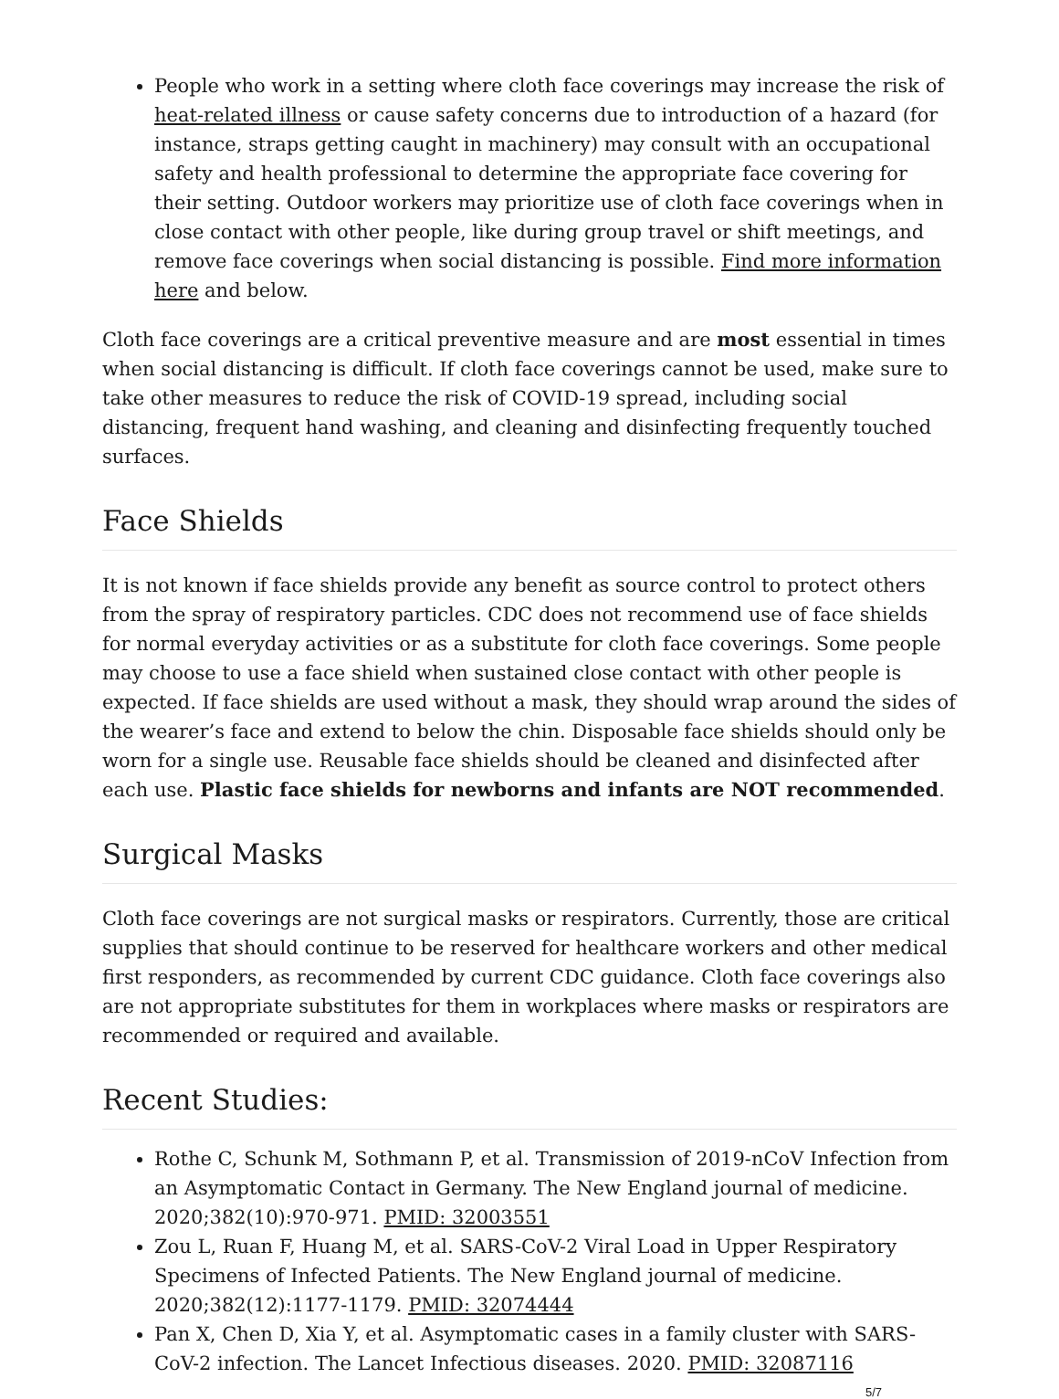People who work in a setting where cloth face coverings may increase the risk of heat-related illness or cause safety concerns due to introduction of a hazard (for instance, straps getting caught in machinery) may consult with an occupational safety and health professional to determine the appropriate face covering for their setting. Outdoor workers may prioritize use of cloth face coverings when in close contact with other people, like during group travel or shift meetings, and remove face coverings when social distancing is possible. Find more information here and below.
Cloth face coverings are a critical preventive measure and are most essential in times when social distancing is difficult. If cloth face coverings cannot be used, make sure to take other measures to reduce the risk of COVID-19 spread, including social distancing, frequent hand washing, and cleaning and disinfecting frequently touched surfaces.
Face Shields
It is not known if face shields provide any benefit as source control to protect others from the spray of respiratory particles. CDC does not recommend use of face shields for normal everyday activities or as a substitute for cloth face coverings. Some people may choose to use a face shield when sustained close contact with other people is expected. If face shields are used without a mask, they should wrap around the sides of the wearer’s face and extend to below the chin. Disposable face shields should only be worn for a single use. Reusable face shields should be cleaned and disinfected after each use. Plastic face shields for newborns and infants are NOT recommended.
Surgical Masks
Cloth face coverings are not surgical masks or respirators. Currently, those are critical supplies that should continue to be reserved for healthcare workers and other medical first responders, as recommended by current CDC guidance. Cloth face coverings also are not appropriate substitutes for them in workplaces where masks or respirators are recommended or required and available.
Recent Studies:
Rothe C, Schunk M, Sothmann P, et al. Transmission of 2019-nCoV Infection from an Asymptomatic Contact in Germany. The New England journal of medicine. 2020;382(10):970-971. PMID: 32003551
Zou L, Ruan F, Huang M, et al. SARS-CoV-2 Viral Load in Upper Respiratory Specimens of Infected Patients. The New England journal of medicine. 2020;382(12):1177-1179. PMID: 32074444
Pan X, Chen D, Xia Y, et al. Asymptomatic cases in a family cluster with SARS-CoV-2 infection. The Lancet Infectious diseases. 2020. PMID: 32087116
5/7